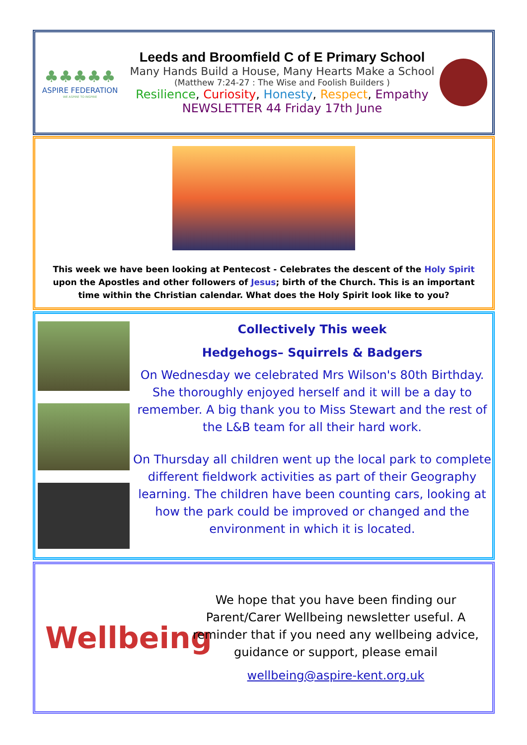♣♣♣♣♣
ASPIRE FEDERATION
WE ASPIRE TO INSPIRE
Leeds and Broomfield C of E Primary School
Many Hands Build a House, Many Hearts Make a School
(Matthew 7:24-27 : The Wise and Foolish Builders )
Resilience, Curiosity, Honesty, Respect, Empathy
NEWSLETTER 44 Friday 17th June
This week we have been looking at Pentecost - Celebrates the descent of the Holy Spirit upon the Apostles and other followers of Jesus; birth of the Church. This is an important time within the Christian calendar. What does the Holy Spirit look like to you?
Collectively This week
Hedgehogs– Squirrels & Badgers
On Wednesday we celebrated Mrs Wilson's 80th Birthday. She thoroughly enjoyed herself and it will be a day to remember. A big thank you to Miss Stewart and the rest of the L&B team for all their hard work.
On Thursday all children went up the local park to complete different fieldwork activities as part of their Geography learning. The children have been counting cars, looking at how the park could be improved or changed and the environment in which it is located.
Wellbeing
We hope that you have been finding our Parent/Carer Wellbeing newsletter useful. A reminder that if you need any wellbeing advice, guidance or support, please email
wellbeing@aspire-kent.org.uk